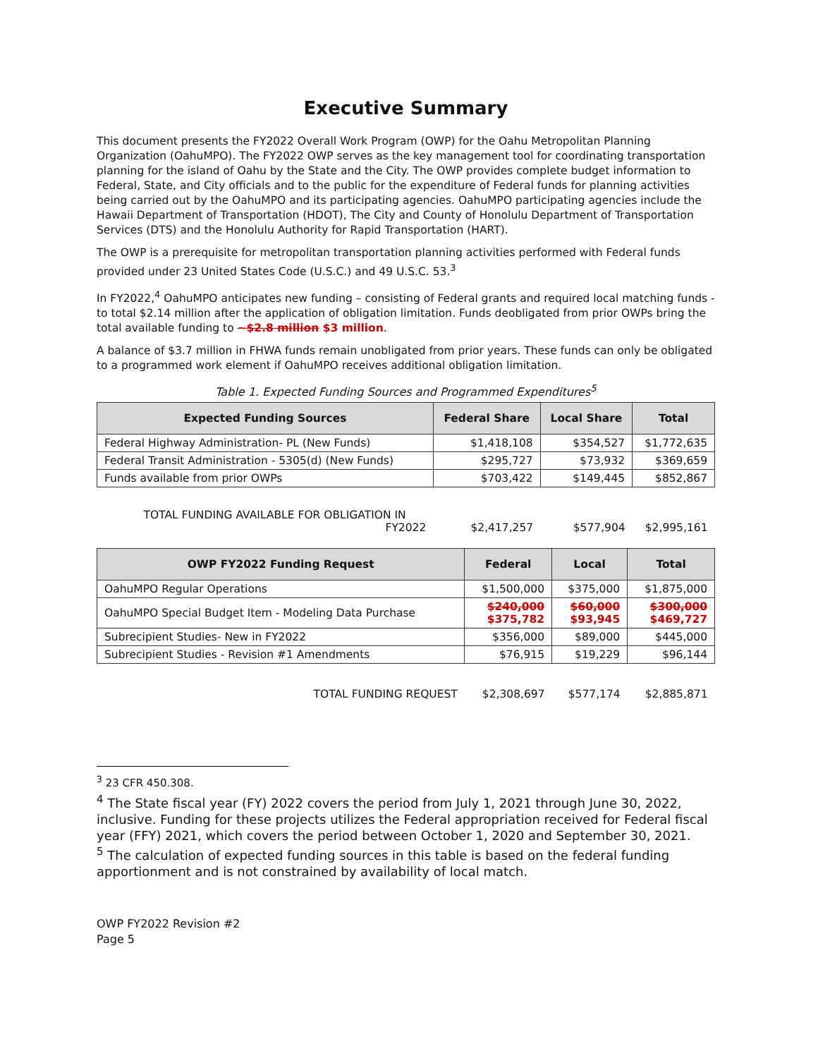Executive Summary
This document presents the FY2022 Overall Work Program (OWP) for the Oahu Metropolitan Planning Organization (OahuMPO). The FY2022 OWP serves as the key management tool for coordinating transportation planning for the island of Oahu by the State and the City. The OWP provides complete budget information to Federal, State, and City officials and to the public for the expenditure of Federal funds for planning activities being carried out by the OahuMPO and its participating agencies. OahuMPO participating agencies include the Hawaii Department of Transportation (HDOT), The City and County of Honolulu Department of Transportation Services (DTS) and the Honolulu Authority for Rapid Transportation (HART).
The OWP is a prerequisite for metropolitan transportation planning activities performed with Federal funds provided under 23 United States Code (U.S.C.) and 49 U.S.C. 53.<sup>3</sup>
In FY2022,<sup>4</sup> OahuMPO anticipates new funding – consisting of Federal grants and required local matching funds - to total $2.14 million after the application of obligation limitation. Funds deobligated from prior OWPs bring the total available funding to ~$2.8 million $3 million.
A balance of $3.7 million in FHWA funds remain unobligated from prior years. These funds can only be obligated to a programmed work element if OahuMPO receives additional obligation limitation.
Table 1. Expected Funding Sources and Programmed Expenditures<sup>5</sup>
| Expected Funding Sources | Federal Share | Local Share | Total |
| --- | --- | --- | --- |
| Federal Highway Administration- PL (New Funds) | $1,418,108 | $354,527 | $1,772,635 |
| Federal Transit Administration - 5305(d) (New Funds) | $295,727 | $73,932 | $369,659 |
| Funds available from prior OWPs | $703,422 | $149,445 | $852,867 |
| TOTAL FUNDING AVAILABLE FOR OBLIGATION IN FY2022 | $2,417,257 | $577,904 | $2,995,161 |
| OWP FY2022 Funding Request | Federal | Local | Total |
| --- | --- | --- | --- |
| OahuMPO Regular Operations | $1,500,000 | $375,000 | $1,875,000 |
| OahuMPO Special Budget Item - Modeling Data Purchase | $240,000 $375,782 | $60,000 $93,945 | $300,000 $469,727 |
| Subrecipient Studies- New in FY2022 | $356,000 | $89,000 | $445,000 |
| Subrecipient Studies - Revision #1 Amendments | $76,915 | $19,229 | $96,144 |
| TOTAL FUNDING REQUEST | $2,308,697 | $577,174 | $2,885,871 |
<sup>3</sup> 23 CFR 450.308.
<sup>4</sup> The State fiscal year (FY) 2022 covers the period from July 1, 2021 through June 30, 2022, inclusive. Funding for these projects utilizes the Federal appropriation received for Federal fiscal year (FFY) 2021, which covers the period between October 1, 2020 and September 30, 2021.
<sup>5</sup> The calculation of expected funding sources in this table is based on the federal funding apportionment and is not constrained by availability of local match.
OWP FY2022 Revision #2
Page 5